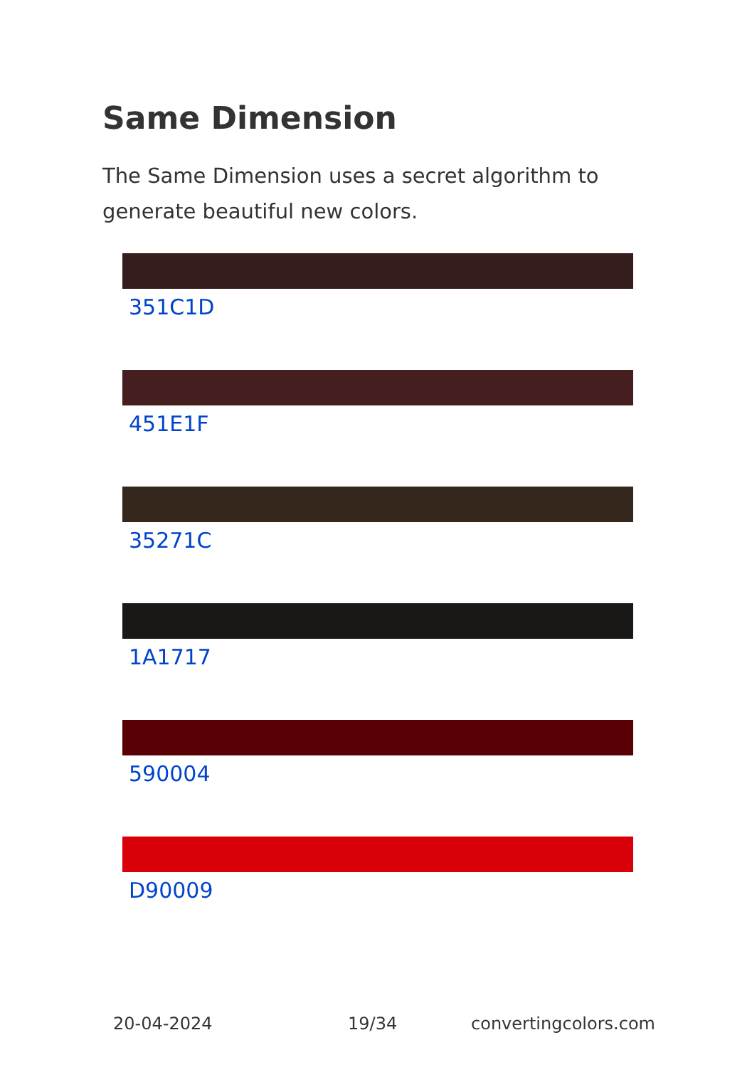Same Dimension
The Same Dimension uses a secret algorithm to generate beautiful new colors.
351C1D
451E1F
35271C
1A1717
590004
D90009
20-04-2024 19/34 convertingcolors.com